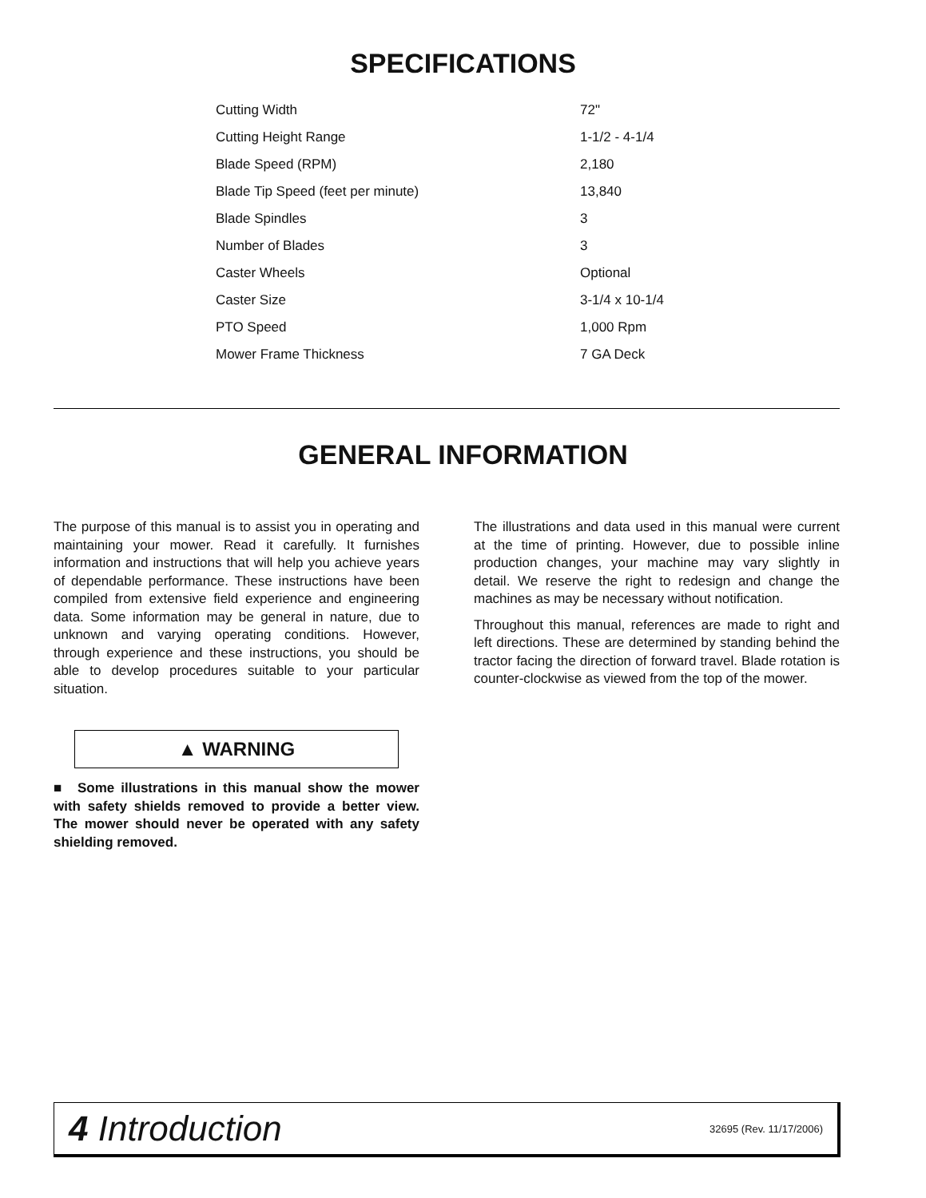SPECIFICATIONS
| Cutting Width | 72" |
| Cutting Height Range | 1-1/2 - 4-1/4 |
| Blade Speed (RPM) | 2,180 |
| Blade Tip Speed (feet per minute) | 13,840 |
| Blade Spindles | 3 |
| Number of Blades | 3 |
| Caster Wheels | Optional |
| Caster Size | 3-1/4 x 10-1/4 |
| PTO Speed | 1,000 Rpm |
| Mower Frame Thickness | 7 GA Deck |
GENERAL INFORMATION
The purpose of this manual is to assist you in operating and maintaining your mower. Read it carefully. It furnishes information and instructions that will help you achieve years of dependable performance. These instructions have been compiled from extensive field experience and engineering data. Some information may be general in nature, due to unknown and varying operating conditions. However, through experience and these instructions, you should be able to develop procedures suitable to your particular situation.
▲ WARNING
■ Some illustrations in this manual show the mower with safety shields removed to provide a better view. The mower should never be operated with any safety shielding removed.
The illustrations and data used in this manual were current at the time of printing. However, due to possible inline production changes, your machine may vary slightly in detail. We reserve the right to redesign and change the machines as may be necessary without notification.
Throughout this manual, references are made to right and left directions. These are determined by standing behind the tractor facing the direction of forward travel. Blade rotation is counter-clockwise as viewed from the top of the mower.
4 Introduction 32695 (Rev. 11/17/2006)